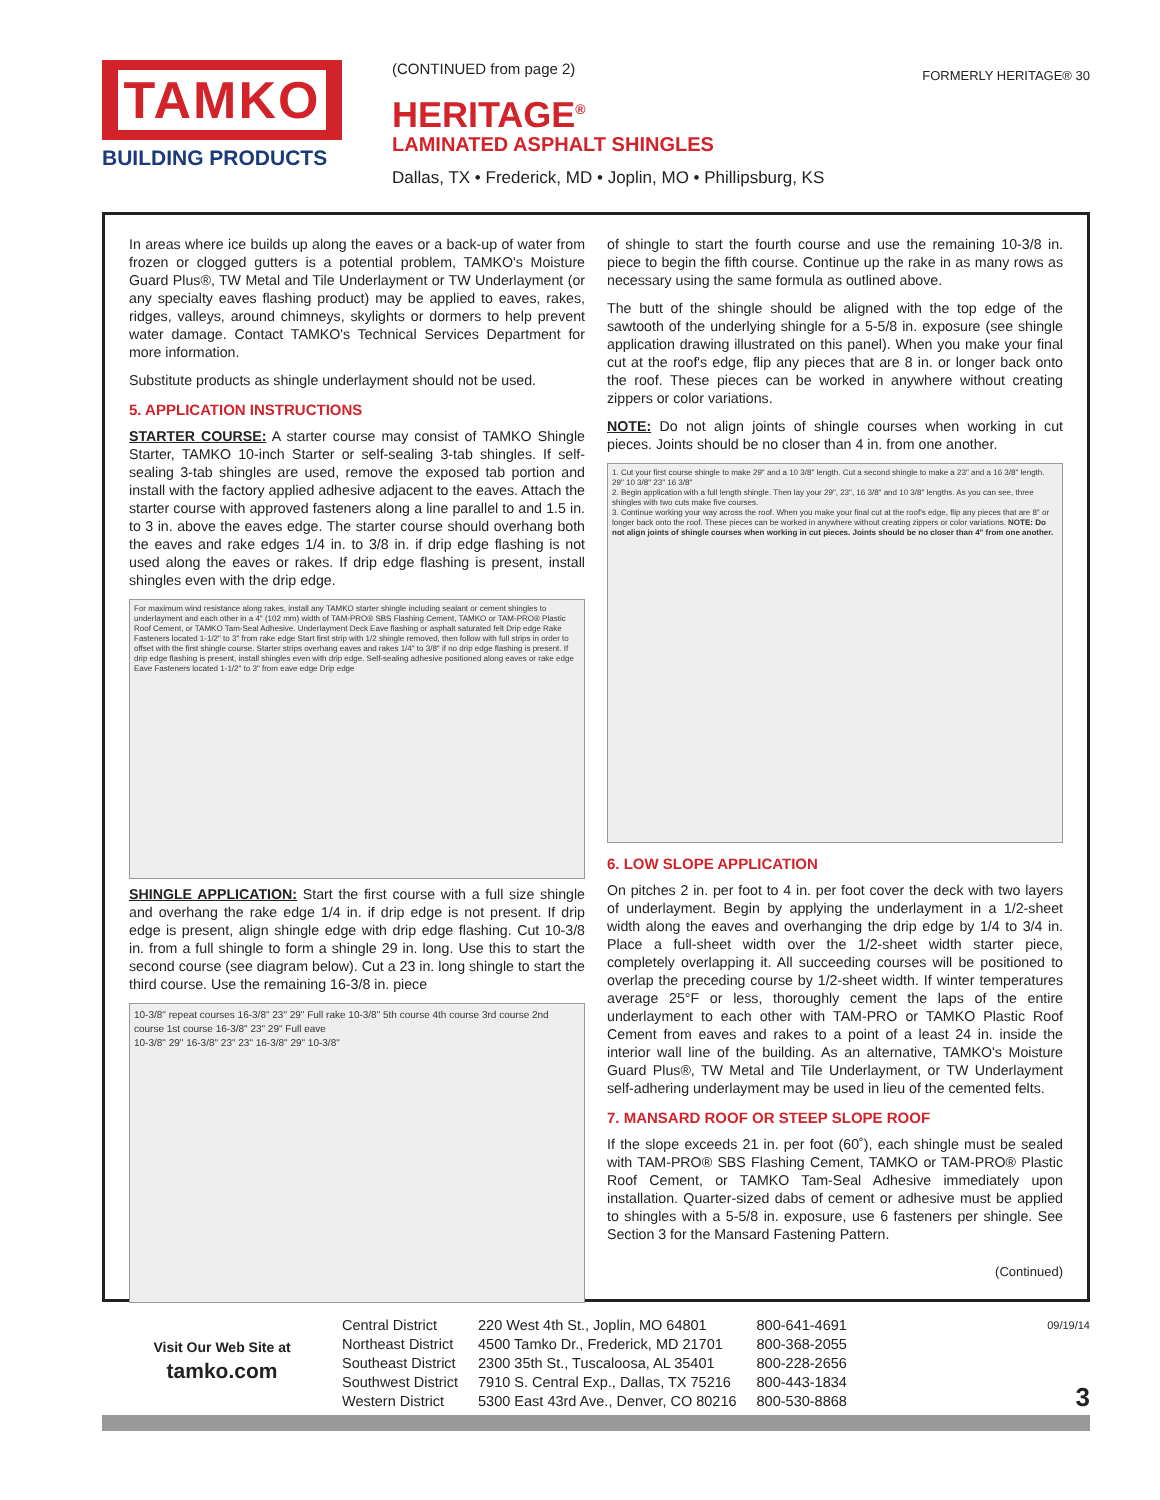TAMKO
BUILDING PRODUCTS
(CONTINUED from page 2)
HERITAGE<sup>®</sup>
LAMINATED ASPHALT SHINGLES
Dallas, TX • Frederick, MD • Joplin, MO • Phillipsburg, KS
FORMERLY HERITAGE® 30
In areas where ice builds up along the eaves or a back-up of water from frozen or clogged gutters is a potential problem, TAMKO's Moisture Guard Plus®, TW Metal and Tile Underlayment or TW Underlayment (or any specialty eaves flashing product) may be applied to eaves, rakes, ridges, valleys, around chimneys, skylights or dormers to help prevent water damage. Contact TAMKO's Technical Services Department for more information.
Substitute products as shingle underlayment should not be used.
5. APPLICATION INSTRUCTIONS
STARTER COURSE: A starter course may consist of TAMKO Shingle Starter, TAMKO 10-inch Starter or self-sealing 3-tab shingles. If self-sealing 3-tab shingles are used, remove the exposed tab portion and install with the factory applied adhesive adjacent to the eaves. Attach the starter course with approved fasteners along a line parallel to and 1.5 in. to 3 in. above the eaves edge. The starter course should overhang both the eaves and rake edges 1/4 in. to 3/8 in. if drip edge flashing is not used along the eaves or rakes. If drip edge flashing is present, install shingles even with the drip edge.
For maximum wind resistance along rakes, install any TAMKO starter shingle including sealant or cement shingles to underlayment and each other in a 4" (102 mm) width of TAM-PRO® SBS Flashing Cement, TAMKO or TAM-PRO® Plastic Roof Cement, or TAMKO Tam-Seal Adhesive. Underlayment Deck Eave flashing or asphalt saturated felt Drip edge Rake Fasteners located 1-1/2" to 3" from rake edge Start first strip with 1/2 shingle removed, then follow with full strips in order to offset with the first shingle course. Starter strips overhang eaves and rakes 1/4" to 3/8" if no drip edge flashing is present. If drip edge flashing is present, install shingles even with drip edge. Self-sealing adhesive positioned along eaves or rake edge Eave Fasteners located 1-1/2" to 3" from eave edge Drip edge
SHINGLE APPLICATION: Start the first course with a full size shingle and overhang the rake edge 1/4 in. if drip edge is not present. If drip edge is present, align shingle edge with drip edge flashing. Cut 10-3/8 in. from a full shingle to form a shingle 29 in. long. Use this to start the second course (see diagram below). Cut a 23 in. long shingle to start the third course. Use the remaining 16-3/8 in. piece
10-3/8" repeat courses 16-3/8" 23" 29" Full rake 10-3/8" 5th course 4th course 3rd course 2nd course 1st course 16-3/8" 23" 29" Full eave
10-3/8" 29" 16-3/8" 23" 23" 16-3/8" 29" 10-3/8"
of shingle to start the fourth course and use the remaining 10-3/8 in. piece to begin the fifth course. Continue up the rake in as many rows as necessary using the same formula as outlined above.
The butt of the shingle should be aligned with the top edge of the sawtooth of the underlying shingle for a 5-5/8 in. exposure (see shingle application drawing illustrated on this panel). When you make your final cut at the roof's edge, flip any pieces that are 8 in. or longer back onto the roof. These pieces can be worked in anywhere without creating zippers or color variations.
NOTE: Do not align joints of shingle courses when working in cut pieces. Joints should be no closer than 4 in. from one another.
1. Cut your first course shingle to make 29" and a 10 3/8" length. Cut a second shingle to make a 23" and a 16 3/8" length. 29" 10 3/8" 23" 16 3/8"
2. Begin application with a full length shingle. Then lay your 29", 23", 16 3/8" and 10 3/8" lengths. As you can see, three shingles with two cuts make five courses.
3. Continue working your way across the roof. When you make your final cut at the roof's edge, flip any pieces that are 8" or longer back onto the roof. These pieces can be worked in anywhere without creating zippers or color variations. NOTE: Do not align joints of shingle courses when working in cut pieces. Joints should be no closer than 4" from one another.
6. LOW SLOPE APPLICATION
On pitches 2 in. per foot to 4 in. per foot cover the deck with two layers of underlayment. Begin by applying the underlayment in a 1/2-sheet width along the eaves and overhanging the drip edge by 1/4 to 3/4 in. Place a full-sheet width over the 1/2-sheet width starter piece, completely overlapping it. All succeeding courses will be positioned to overlap the preceding course by 1/2-sheet width. If winter temperatures average 25°F or less, thoroughly cement the laps of the entire underlayment to each other with TAM-PRO or TAMKO Plastic Roof Cement from eaves and rakes to a point of a least 24 in. inside the interior wall line of the building. As an alternative, TAMKO's Moisture Guard Plus®, TW Metal and Tile Underlayment, or TW Underlayment self-adhering underlayment may be used in lieu of the cemented felts.
7. MANSARD ROOF OR STEEP SLOPE ROOF
If the slope exceeds 21 in. per foot (60˚), each shingle must be sealed with TAM-PRO® SBS Flashing Cement, TAMKO or TAM-PRO® Plastic Roof Cement, or TAMKO Tam-Seal Adhesive immediately upon installation. Quarter-sized dabs of cement or adhesive must be applied to shingles with a 5-5/8 in. exposure, use 6 fasteners per shingle. See Section 3 for the Mansard Fastening Pattern.
(Continued)
Visit Our Web Site at
tamko.com
| Central District | 220 West 4th St., Joplin, MO 64801 | 800-641-4691 |
| Northeast District | 4500 Tamko Dr., Frederick, MD 21701 | 800-368-2055 |
| Southeast District | 2300 35th St., Tuscaloosa, AL 35401 | 800-228-2656 |
| Southwest District | 7910 S. Central Exp., Dallas, TX 75216 | 800-443-1834 |
| Western District | 5300 East 43rd Ave., Denver, CO 80216 | 800-530-8868 |
09/19/14
3